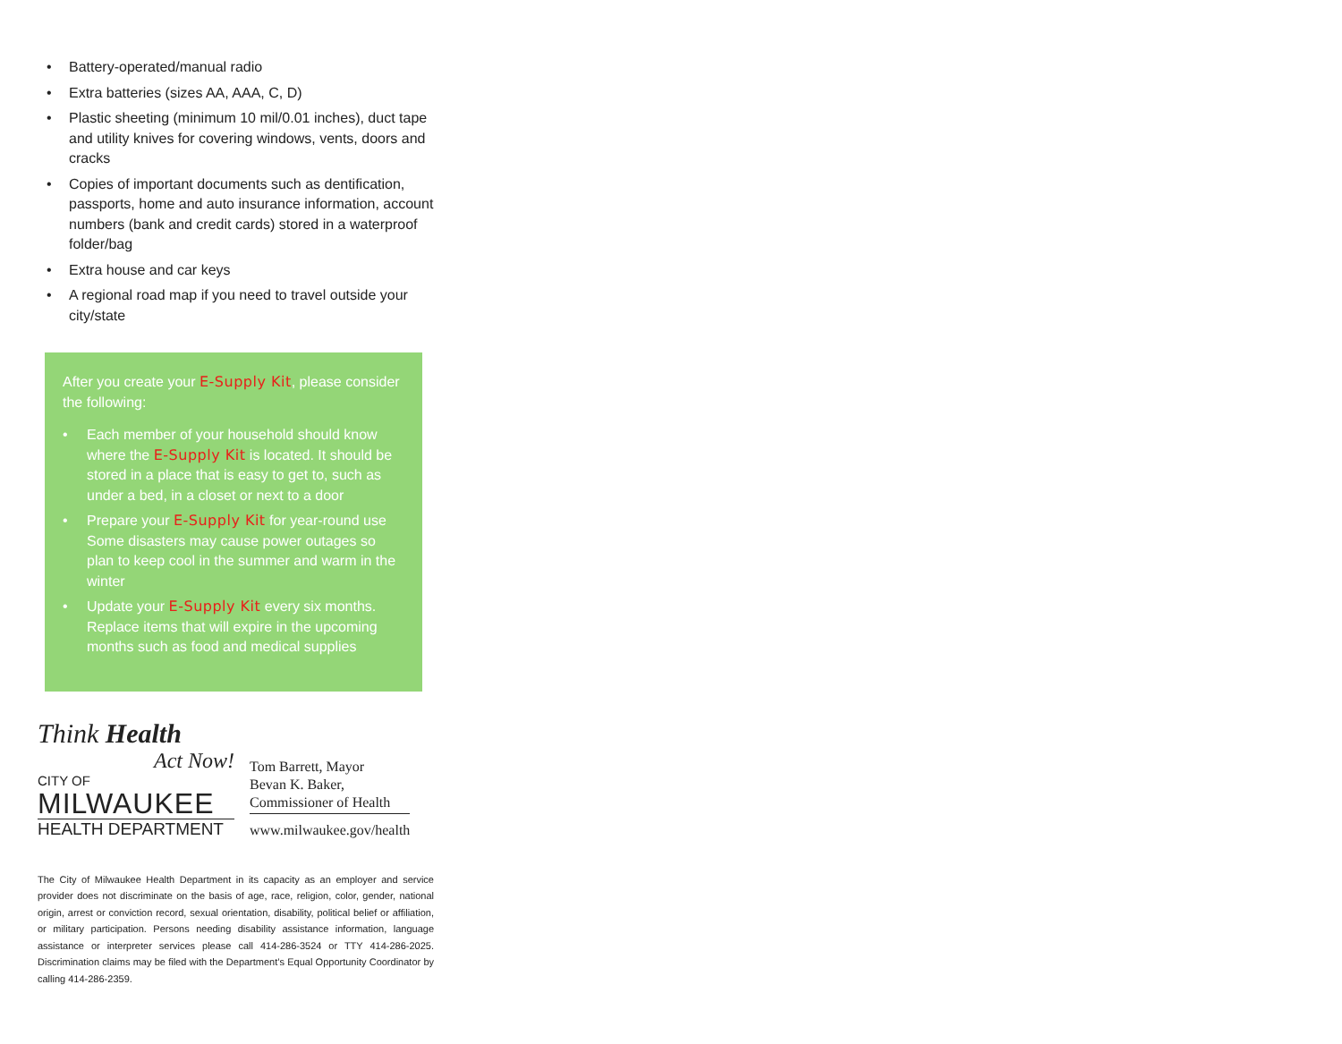• Battery-operated/manual radio
• Extra batteries (sizes AA, AAA, C, D)
• Plastic sheeting (minimum 10 mil/0.01 inches), duct tape and utility knives for covering windows, vents, doors and cracks
• Copies of important documents such as dentification, passports, home and auto insurance information, account numbers (bank and credit cards) stored in a waterproof folder/bag
• Extra house and car keys
• A regional road map if you need to travel outside your city/state
After you create your E-Supply Kit, please consider the following:
• Each member of your household should know where the E-Supply Kit is located. It should be stored in a place that is easy to get to, such as under a bed, in a closet or next to a door
• Prepare your E-Supply Kit for year-round use Some disasters may cause power outages so plan to keep cool in the summer and warm in the winter
• Update your E-Supply Kit every six months. Replace items that will expire in the upcoming months such as food and medical supplies
Think Health
Act Now!
CITY OF
MILWAUKEE
HEALTH DEPARTMENT
Tom Barrett, Mayor
Bevan K. Baker,
Commissioner of Health
www.milwaukee.gov/health
The City of Milwaukee Health Department in its capacity as an employer and service provider does not discriminate on the basis of age, race, religion, color, gender, national origin, arrest or conviction record, sexual orientation, disability, political belief or affiliation, or military participation. Persons needing disability assistance information, language assistance or interpreter services please call 414-286-3524 or TTY 414-286-2025. Discrimination claims may be filed with the Department’s Equal Opportunity Coordinator by calling 414-286-2359.